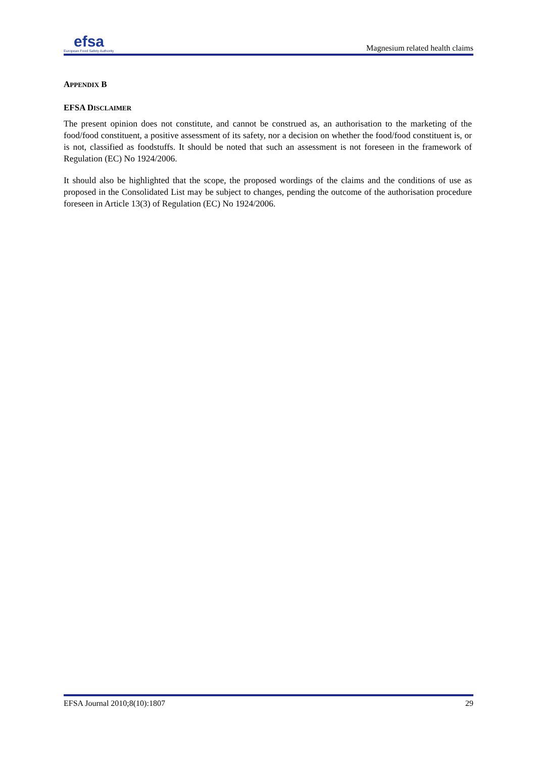efsa
European Food Safety Authority
Magnesium related health claims
APPENDIX B
EFSA DISCLAIMER
The present opinion does not constitute, and cannot be construed as, an authorisation to the marketing of the food/food constituent, a positive assessment of its safety, nor a decision on whether the food/food constituent is, or is not, classified as foodstuffs. It should be noted that such an assessment is not foreseen in the framework of Regulation (EC) No 1924/2006.
It should also be highlighted that the scope, the proposed wordings of the claims and the conditions of use as proposed in the Consolidated List may be subject to changes, pending the outcome of the authorisation procedure foreseen in Article 13(3) of Regulation (EC) No 1924/2006.
EFSA Journal 2010;8(10):1807 29